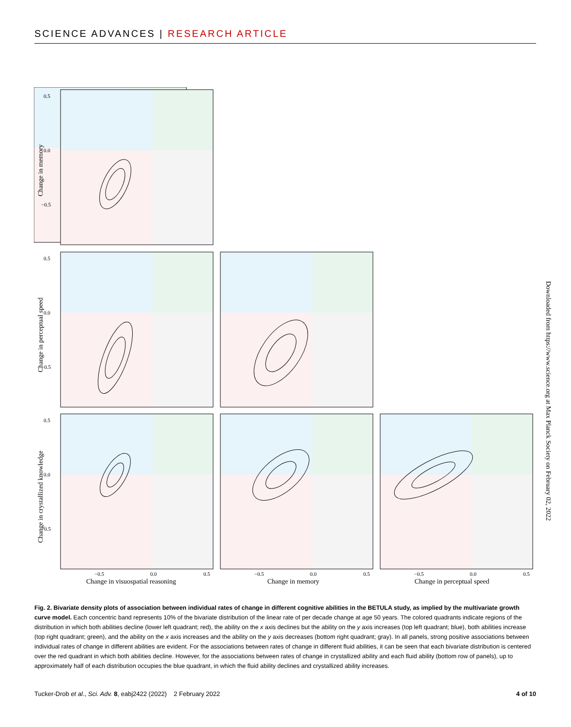SCIENCE ADVANCES | RESEARCH ARTICLE
0.5
0.0
−0.5
0.5
0.0
−0.5
0.5
0.0
−0.5
−0.5
0.0
0.5
−0.5
0.0
0.5
−0.5
0.0
0.5
Change in visuospatial reasoning
Change in memory
Change in perceptual speed
Change in memory
Change in perceptual speed
Change in crystallized knowledge
Downloaded from https://www.science.org at Max Planck Society on February 02, 2022
Fig. 2. Bivariate density plots of association between individual rates of change in different cognitive abilities in the BETULA study, as implied by the multivariate growth curve model. Each concentric band represents 10% of the bivariate distribution of the linear rate of per decade change at age 50 years. The colored quadrants indicate regions of the distribution in which both abilities decline (lower left quadrant; red), the ability on the x axis declines but the ability on the y axis increases (top left quadrant; blue), both abilities increase (top right quadrant; green), and the ability on the x axis increases and the ability on the y axis decreases (bottom right quadrant; gray). In all panels, strong positive associations between individual rates of change in different abilities are evident. For the associations between rates of change in different fluid abilities, it can be seen that each bivariate distribution is centered over the red quadrant in which both abilities decline. However, for the associations between rates of change in crystallized ability and each fluid ability (bottom row of panels), up to approximately half of each distribution occupies the blue quadrant, in which the fluid ability declines and crystallized ability increases.
Tucker-Drob et al., Sci. Adv. 8, eabj2422 (2022) 2 February 2022 4 of 10